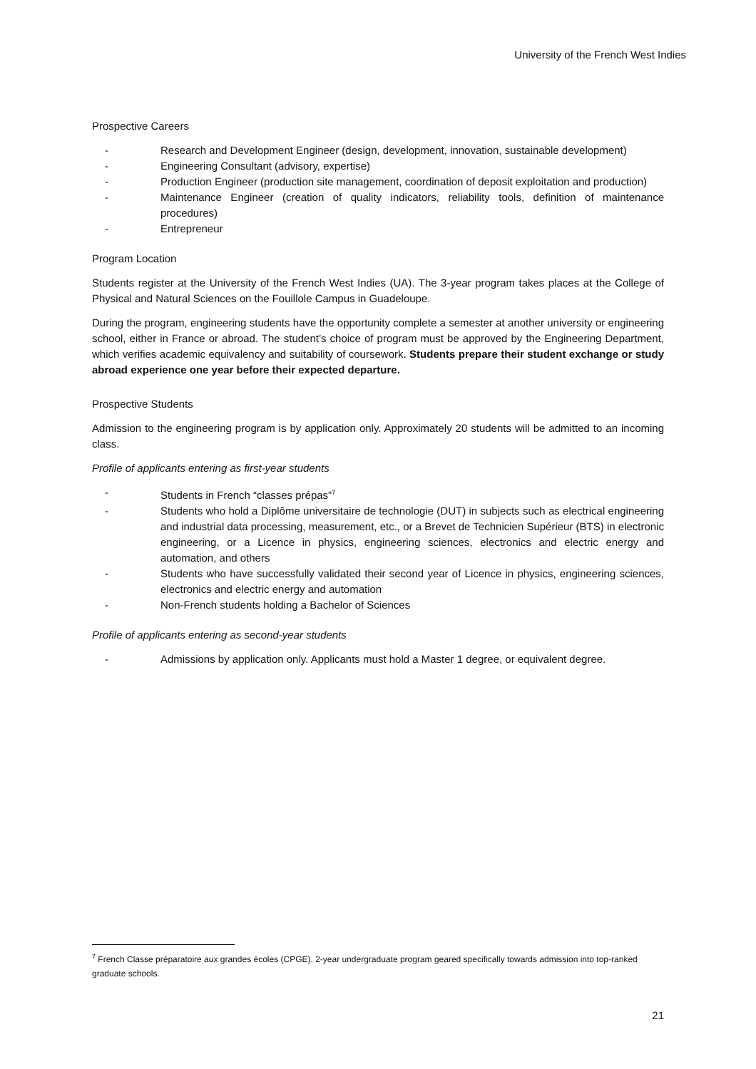University of the French West Indies
Prospective Careers
- Research and Development Engineer (design, development, innovation, sustainable development)
- Engineering Consultant (advisory, expertise)
- Production Engineer (production site management, coordination of deposit exploitation and production)
- Maintenance Engineer (creation of quality indicators, reliability tools, definition of maintenance procedures)
- Entrepreneur
Program Location
Students register at the University of the French West Indies (UA). The 3-year program takes places at the College of Physical and Natural Sciences on the Fouillole Campus in Guadeloupe.
During the program, engineering students have the opportunity complete a semester at another university or engineering school, either in France or abroad. The student’s choice of program must be approved by the Engineering Department, which verifies academic equivalency and suitability of coursework. Students prepare their student exchange or study abroad experience one year before their expected departure.
Prospective Students
Admission to the engineering program is by application only. Approximately 20 students will be admitted to an incoming class.
Profile of applicants entering as first-year students
- Students in French “classes prépas”<sup>7</sup>
- Students who hold a Diplôme universitaire de technologie (DUT) in subjects such as electrical engineering and industrial data processing, measurement, etc., or a Brevet de Technicien Supérieur (BTS) in electronic engineering, or a Licence in physics, engineering sciences, electronics and electric energy and automation, and others
- Students who have successfully validated their second year of Licence in physics, engineering sciences, electronics and electric energy and automation
- Non-French students holding a Bachelor of Sciences
Profile of applicants entering as second-year students
- Admissions by application only. Applicants must hold a Master 1 degree, or equivalent degree.
<sup>7</sup> French Classe préparatoire aux grandes écoles (CPGE), 2-year undergraduate program geared specifically towards admission into top-ranked graduate schools.
21